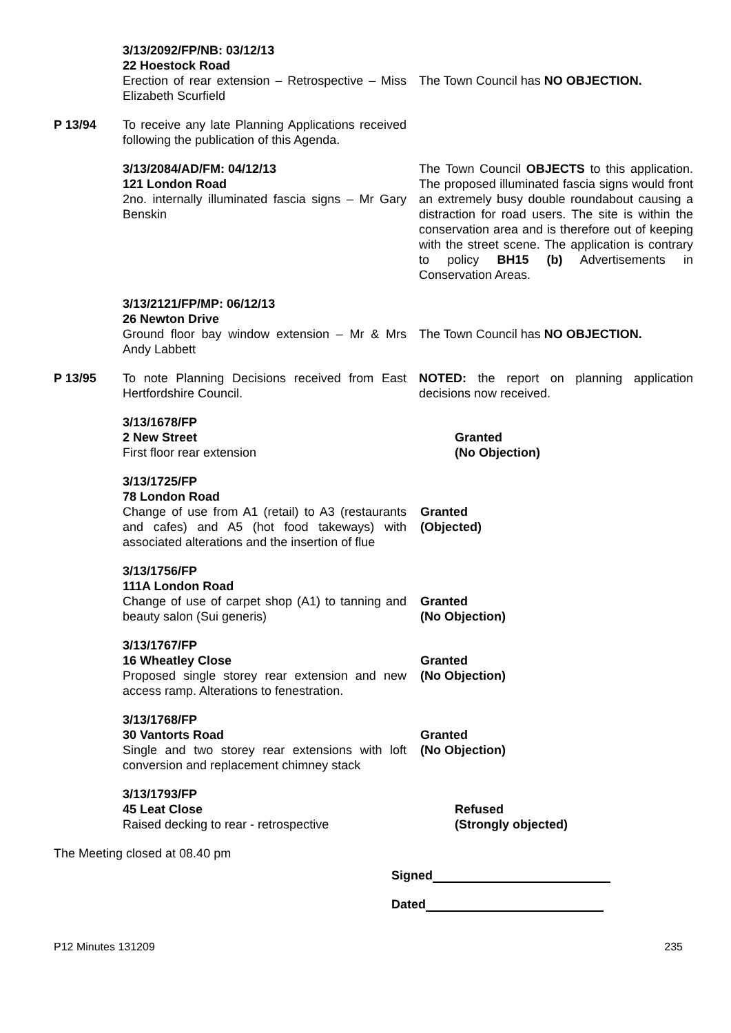3/13/2092/FP/NB: 03/12/13
22 Hoestock Road
Erection of rear extension – Retrospective – Miss Elizabeth Scurfield
The Town Council has NO OBJECTION.
P 13/94 To receive any late Planning Applications received following the publication of this Agenda.
3/13/2084/AD/FM: 04/12/13
121 London Road
2no. internally illuminated fascia signs – Mr Gary Benskin
The Town Council OBJECTS to this application. The proposed illuminated fascia signs would front an extremely busy double roundabout causing a distraction for road users. The site is within the conservation area and is therefore out of keeping with the street scene. The application is contrary to policy BH15 (b) Advertisements in Conservation Areas.
3/13/2121/FP/MP: 06/12/13
26 Newton Drive
Ground floor bay window extension – Mr & Mrs Andy Labbett
The Town Council has NO OBJECTION.
P 13/95 To note Planning Decisions received from East Hertfordshire Council.
NOTED: the report on planning application decisions now received.
3/13/1678/FP
2 New Street
First floor rear extension
Granted
(No Objection)
3/13/1725/FP
78 London Road
Change of use from A1 (retail) to A3 (restaurants and cafes) and A5 (hot food takeways) with associated alterations and the insertion of flue
Granted
(Objected)
3/13/1756/FP
111A London Road
Change of use of carpet shop (A1) to tanning and beauty salon (Sui generis)
Granted
(No Objection)
3/13/1767/FP
16 Wheatley Close
Proposed single storey rear extension and new access ramp. Alterations to fenestration.
Granted
(No Objection)
3/13/1768/FP
30 Vantorts Road
Single and two storey rear extensions with loft conversion and replacement chimney stack
Granted
(No Objection)
3/13/1793/FP
45 Leat Close
Raised decking to rear - retrospective
Refused
(Strongly objected)
The Meeting closed at 08.40 pm
Signed
Dated
P12 Minutes 131209 235